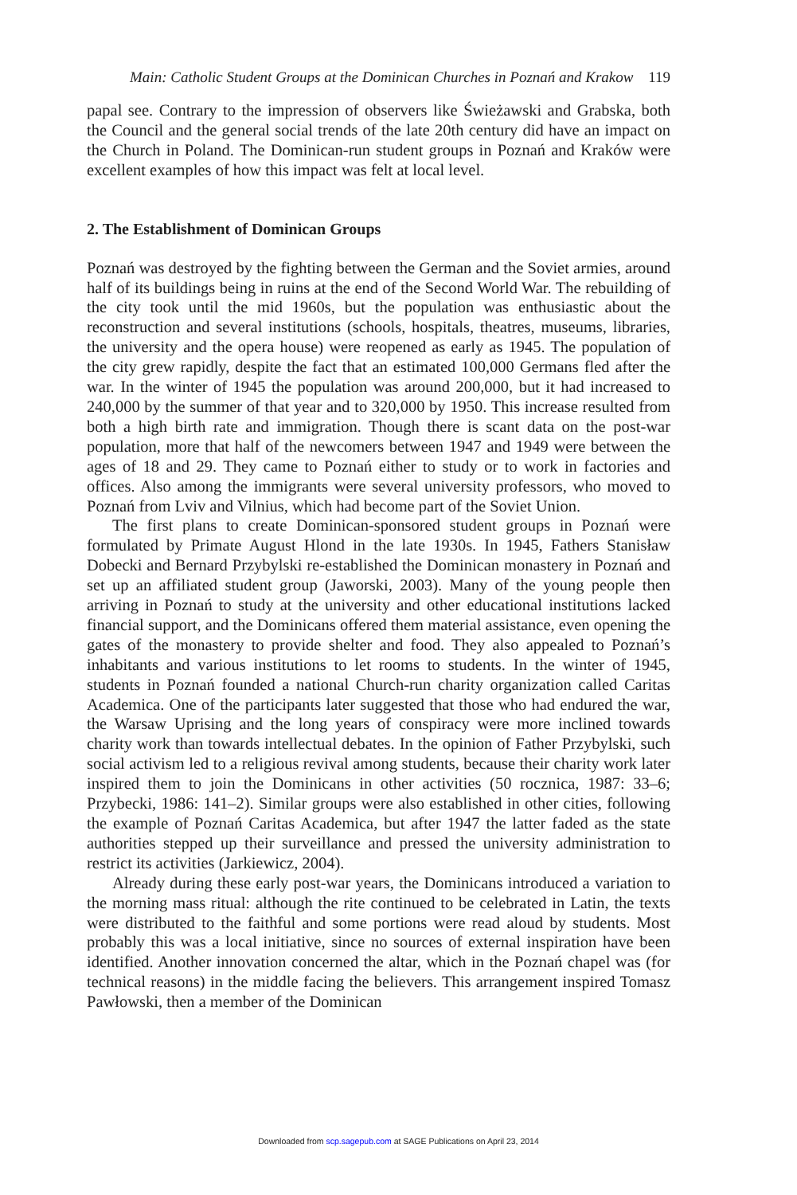Main: Catholic Student Groups at the Dominican Churches in Poznań and Krakow 119
papal see. Contrary to the impression of observers like Świeżawski and Grabska, both the Council and the general social trends of the late 20th century did have an impact on the Church in Poland. The Dominican-run student groups in Poznań and Kraków were excellent examples of how this impact was felt at local level.
2. The Establishment of Dominican Groups
Poznań was destroyed by the fighting between the German and the Soviet armies, around half of its buildings being in ruins at the end of the Second World War. The rebuilding of the city took until the mid 1960s, but the population was enthusiastic about the reconstruction and several institutions (schools, hospitals, theatres, museums, libraries, the university and the opera house) were reopened as early as 1945. The population of the city grew rapidly, despite the fact that an estimated 100,000 Germans fled after the war. In the winter of 1945 the population was around 200,000, but it had increased to 240,000 by the summer of that year and to 320,000 by 1950. This increase resulted from both a high birth rate and immigration. Though there is scant data on the post-war population, more that half of the newcomers between 1947 and 1949 were between the ages of 18 and 29. They came to Poznań either to study or to work in factories and offices. Also among the immigrants were several university professors, who moved to Poznań from Lviv and Vilnius, which had become part of the Soviet Union.
The first plans to create Dominican-sponsored student groups in Poznań were formulated by Primate August Hlond in the late 1930s. In 1945, Fathers Stanisław Dobecki and Bernard Przybylski re-established the Dominican monastery in Poznań and set up an affiliated student group (Jaworski, 2003). Many of the young people then arriving in Poznań to study at the university and other educational institutions lacked financial support, and the Dominicans offered them material assistance, even opening the gates of the monastery to provide shelter and food. They also appealed to Poznań’s inhabitants and various institutions to let rooms to students. In the winter of 1945, students in Poznań founded a national Church-run charity organization called Caritas Academica. One of the participants later suggested that those who had endured the war, the Warsaw Uprising and the long years of conspiracy were more inclined towards charity work than towards intellectual debates. In the opinion of Father Przybylski, such social activism led to a religious revival among students, because their charity work later inspired them to join the Dominicans in other activities (50 rocznica, 1987: 33–6; Przybecki, 1986: 141–2). Similar groups were also established in other cities, following the example of Poznań Caritas Academica, but after 1947 the latter faded as the state authorities stepped up their surveillance and pressed the university administration to restrict its activities (Jarkiewicz, 2004).
Already during these early post-war years, the Dominicans introduced a variation to the morning mass ritual: although the rite continued to be celebrated in Latin, the texts were distributed to the faithful and some portions were read aloud by students. Most probably this was a local initiative, since no sources of external inspiration have been identified. Another innovation concerned the altar, which in the Poznań chapel was (for technical reasons) in the middle facing the believers. This arrangement inspired Tomasz Pawłowski, then a member of the Dominican
Downloaded from scp.sagepub.com at SAGE Publications on April 23, 2014